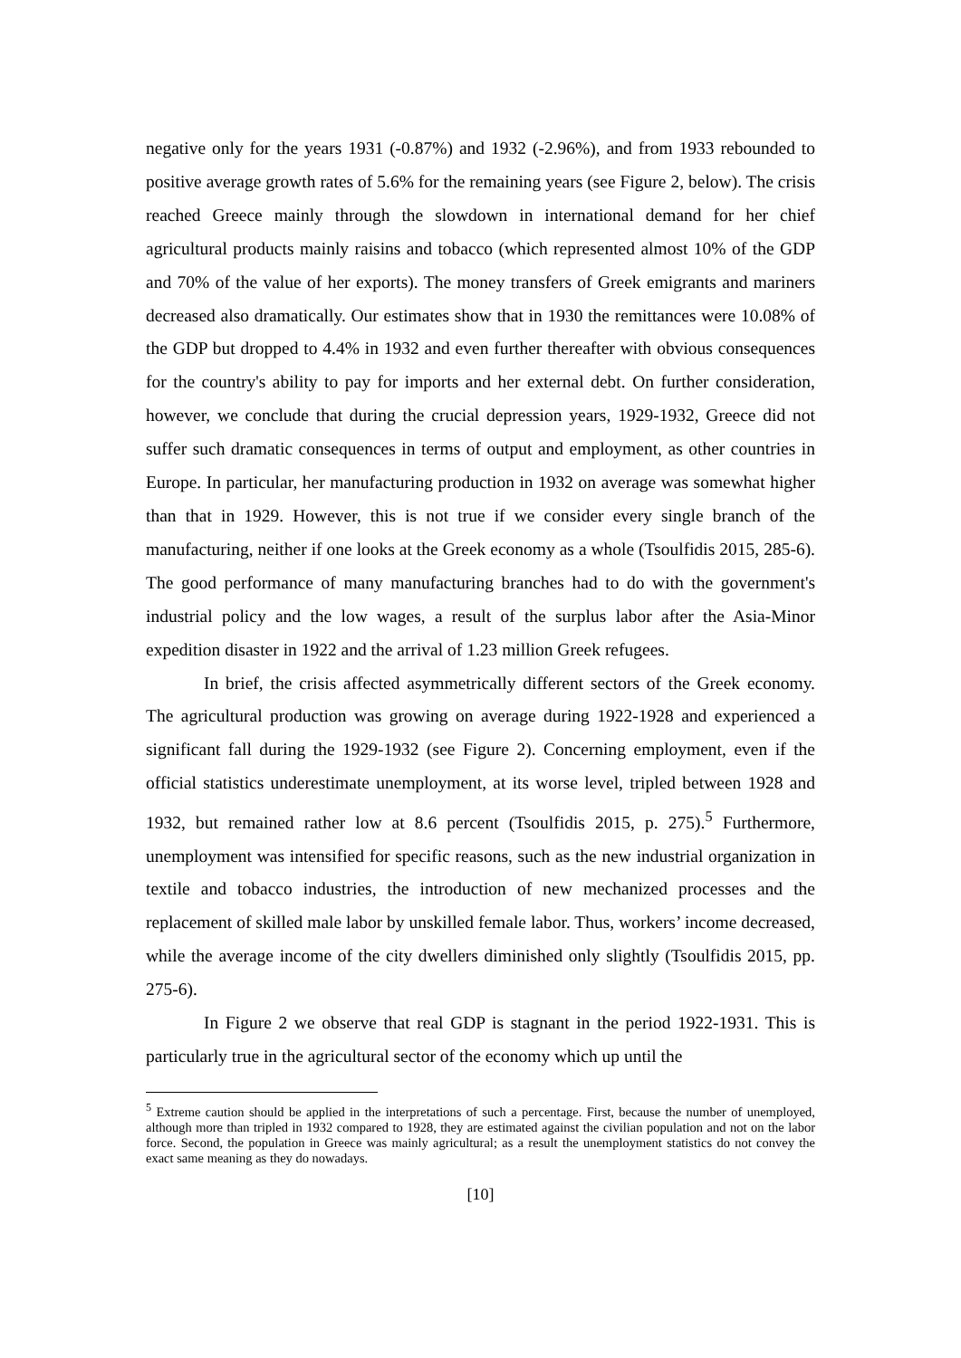negative only for the years 1931 (-0.87%) and 1932 (-2.96%), and from 1933 rebounded to positive average growth rates of 5.6% for the remaining years (see Figure 2, below). The crisis reached Greece mainly through the slowdown in international demand for her chief agricultural products mainly raisins and tobacco (which represented almost 10% of the GDP and 70% of the value of her exports). The money transfers of Greek emigrants and mariners decreased also dramatically. Our estimates show that in 1930 the remittances were 10.08% of the GDP but dropped to 4.4% in 1932 and even further thereafter with obvious consequences for the country's ability to pay for imports and her external debt. On further consideration, however, we conclude that during the crucial depression years, 1929-1932, Greece did not suffer such dramatic consequences in terms of output and employment, as other countries in Europe. In particular, her manufacturing production in 1932 on average was somewhat higher than that in 1929. However, this is not true if we consider every single branch of the manufacturing, neither if one looks at the Greek economy as a whole (Tsoulfidis 2015, 285-6). The good performance of many manufacturing branches had to do with the government's industrial policy and the low wages, a result of the surplus labor after the Asia-Minor expedition disaster in 1922 and the arrival of 1.23 million Greek refugees.
In brief, the crisis affected asymmetrically different sectors of the Greek economy. The agricultural production was growing on average during 1922-1928 and experienced a significant fall during the 1929-1932 (see Figure 2). Concerning employment, even if the official statistics underestimate unemployment, at its worse level, tripled between 1928 and 1932, but remained rather low at 8.6 percent (Tsoulfidis 2015, p. 275).<sup>5</sup> Furthermore, unemployment was intensified for specific reasons, such as the new industrial organization in textile and tobacco industries, the introduction of new mechanized processes and the replacement of skilled male labor by unskilled female labor. Thus, workers’ income decreased, while the average income of the city dwellers diminished only slightly (Tsoulfidis 2015, pp. 275-6).
In Figure 2 we observe that real GDP is stagnant in the period 1922-1931. This is particularly true in the agricultural sector of the economy which up until the
<sup>5</sup> Extreme caution should be applied in the interpretations of such a percentage. First, because the number of unemployed, although more than tripled in 1932 compared to 1928, they are estimated against the civilian population and not on the labor force. Second, the population in Greece was mainly agricultural; as a result the unemployment statistics do not convey the exact same meaning as they do nowadays.
[10]